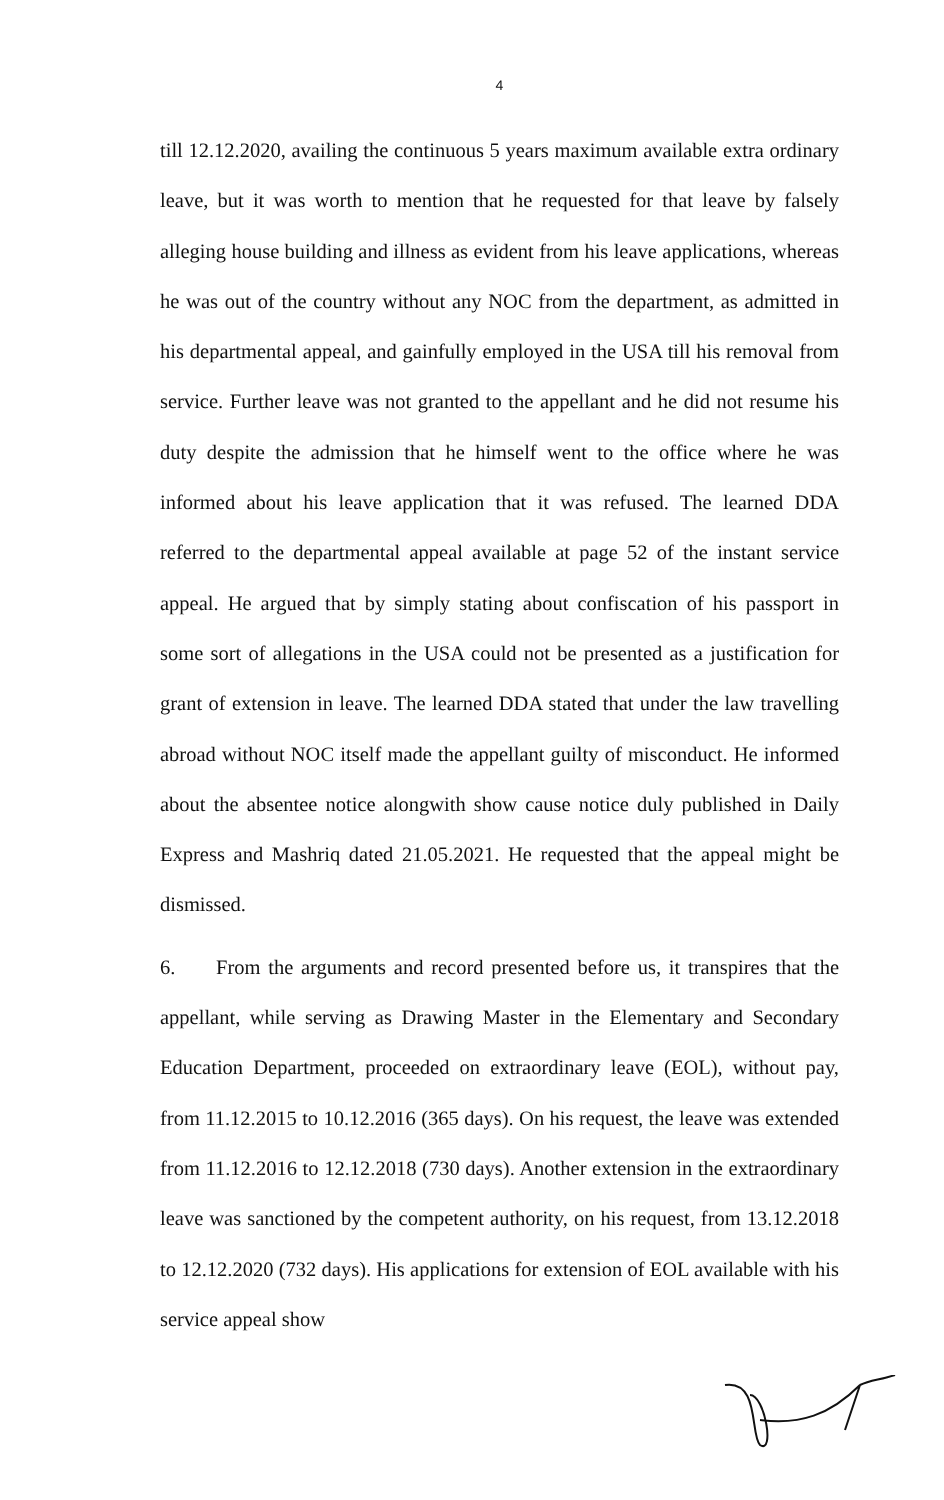4
till 12.12.2020, availing the continuous 5 years maximum available extra ordinary leave, but it was worth to mention that he requested for that leave by falsely alleging house building and illness as evident from his leave applications, whereas he was out of the country without any NOC from the department, as admitted in his departmental appeal, and gainfully employed in the USA till his removal from service. Further leave was not granted to the appellant and he did not resume his duty despite the admission that he himself went to the office where he was informed about his leave application that it was refused. The learned DDA referred to the departmental appeal available at page 52 of the instant service appeal. He argued that by simply stating about confiscation of his passport in some sort of allegations in the USA could not be presented as a justification for grant of extension in leave. The learned DDA stated that under the law travelling abroad without NOC itself made the appellant guilty of misconduct. He informed about the absentee notice alongwith show cause notice duly published in Daily Express and Mashriq dated 21.05.2021. He requested that the appeal might be dismissed.
6. From the arguments and record presented before us, it transpires that the appellant, while serving as Drawing Master in the Elementary and Secondary Education Department, proceeded on extraordinary leave (EOL), without pay, from 11.12.2015 to 10.12.2016 (365 days). On his request, the leave was extended from 11.12.2016 to 12.12.2018 (730 days). Another extension in the extraordinary leave was sanctioned by the competent authority, on his request, from 13.12.2018 to 12.12.2020 (732 days). His applications for extension of EOL available with his service appeal show